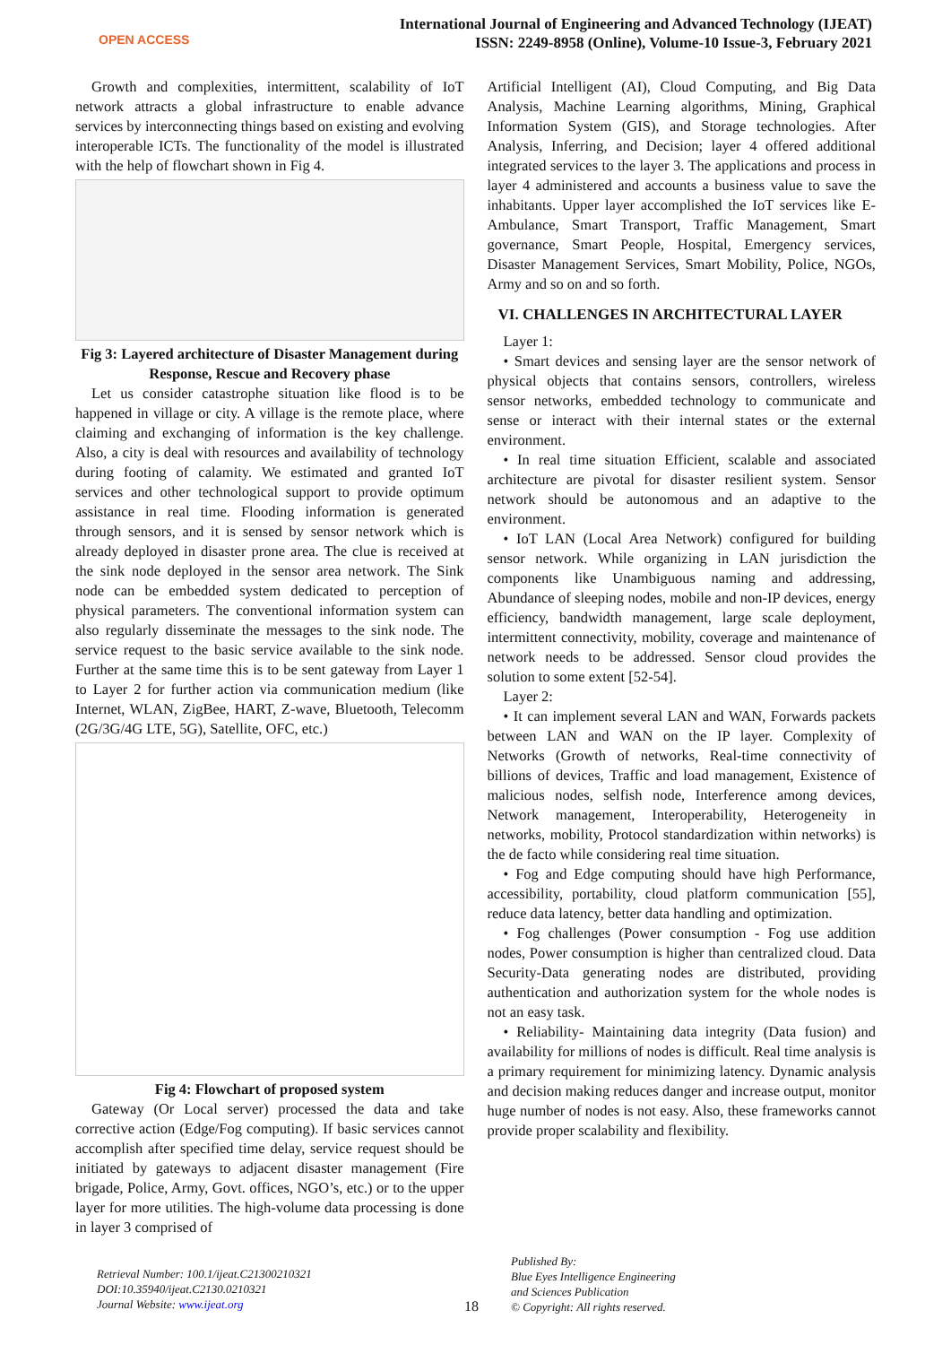OPEN ACCESS
International Journal of Engineering and Advanced Technology (IJEAT)
ISSN: 2249-8958 (Online), Volume-10 Issue-3, February 2021
Growth and complexities, intermittent, scalability of IoT network attracts a global infrastructure to enable advance services by interconnecting things based on existing and evolving interoperable ICTs. The functionality of the model is illustrated with the help of flowchart shown in Fig 4.
Fig 3: Layered architecture of Disaster Management during Response, Rescue and Recovery phase
Let us consider catastrophe situation like flood is to be happened in village or city. A village is the remote place, where claiming and exchanging of information is the key challenge. Also, a city is deal with resources and availability of technology during footing of calamity. We estimated and granted IoT services and other technological support to provide optimum assistance in real time. Flooding information is generated through sensors, and it is sensed by sensor network which is already deployed in disaster prone area. The clue is received at the sink node deployed in the sensor area network. The Sink node can be embedded system dedicated to perception of physical parameters. The conventional information system can also regularly disseminate the messages to the sink node. The service request to the basic service available to the sink node. Further at the same time this is to be sent gateway from Layer 1 to Layer 2 for further action via communication medium (like Internet, WLAN, ZigBee, HART, Z-wave, Bluetooth, Telecomm (2G/3G/4G LTE, 5G), Satellite, OFC, etc.)
Fig 4: Flowchart of proposed system
Gateway (Or Local server) processed the data and take corrective action (Edge/Fog computing). If basic services cannot accomplish after specified time delay, service request should be initiated by gateways to adjacent disaster management (Fire brigade, Police, Army, Govt. offices, NGO’s, etc.) or to the upper layer for more utilities. The high-volume data processing is done in layer 3 comprised of
Artificial Intelligent (AI), Cloud Computing, and Big Data Analysis, Machine Learning algorithms, Mining, Graphical Information System (GIS), and Storage technologies. After Analysis, Inferring, and Decision; layer 4 offered additional integrated services to the layer 3. The applications and process in layer 4 administered and accounts a business value to save the inhabitants. Upper layer accomplished the IoT services like E-Ambulance, Smart Transport, Traffic Management, Smart governance, Smart People, Hospital, Emergency services, Disaster Management Services, Smart Mobility, Police, NGOs, Army and so on and so forth.
VI. CHALLENGES IN ARCHITECTURAL LAYER
Layer 1:
• Smart devices and sensing layer are the sensor network of physical objects that contains sensors, controllers, wireless sensor networks, embedded technology to communicate and sense or interact with their internal states or the external environment.
• In real time situation Efficient, scalable and associated architecture are pivotal for disaster resilient system. Sensor network should be autonomous and an adaptive to the environment.
• IoT LAN (Local Area Network) configured for building sensor network. While organizing in LAN jurisdiction the components like Unambiguous naming and addressing, Abundance of sleeping nodes, mobile and non-IP devices, energy efficiency, bandwidth management, large scale deployment, intermittent connectivity, mobility, coverage and maintenance of network needs to be addressed. Sensor cloud provides the solution to some extent [52-54].
Layer 2:
• It can implement several LAN and WAN, Forwards packets between LAN and WAN on the IP layer. Complexity of Networks (Growth of networks, Real-time connectivity of billions of devices, Traffic and load management, Existence of malicious nodes, selfish node, Interference among devices, Network management, Interoperability, Heterogeneity in networks, mobility, Protocol standardization within networks) is the de facto while considering real time situation.
• Fog and Edge computing should have high Performance, accessibility, portability, cloud platform communication [55], reduce data latency, better data handling and optimization.
• Fog challenges (Power consumption - Fog use addition nodes, Power consumption is higher than centralized cloud. Data Security-Data generating nodes are distributed, providing authentication and authorization system for the whole nodes is not an easy task.
• Reliability- Maintaining data integrity (Data fusion) and availability for millions of nodes is difficult. Real time analysis is a primary requirement for minimizing latency. Dynamic analysis and decision making reduces danger and increase output, monitor huge number of nodes is not easy. Also, these frameworks cannot provide proper scalability and flexibility.
Retrieval Number: 100.1/ijeat.C21300210321
DOI:10.35940/ijeat.C2130.0210321
Journal Website: www.ijeat.org
18
Published By:
Blue Eyes Intelligence Engineering
and Sciences Publication
© Copyright: All rights reserved.